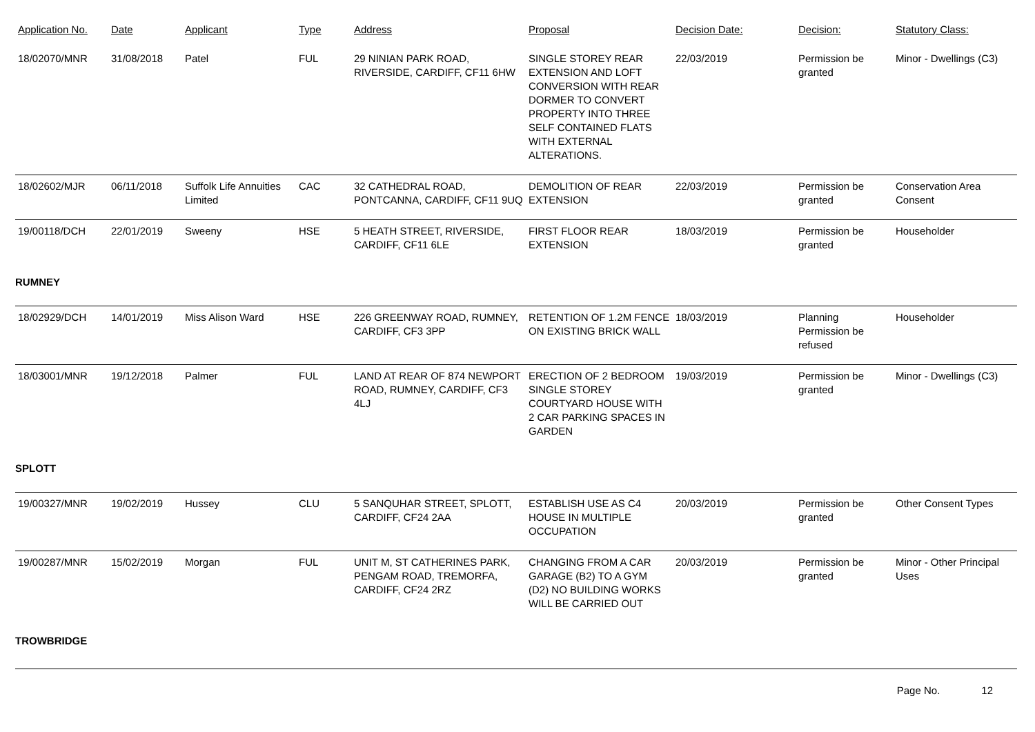| Application No. | Date | Applicant | Type | Address | Proposal | Decision Date: | Decision: | Statutory Class: |
| --- | --- | --- | --- | --- | --- | --- | --- | --- |
| 18/02070/MNR | 31/08/2018 | Patel | FUL | 29 NINIAN PARK ROAD, RIVERSIDE, CARDIFF, CF11 6HW | SINGLE STOREY REAR EXTENSION AND LOFT CONVERSION WITH REAR DORMER TO CONVERT PROPERTY INTO THREE SELF CONTAINED FLATS WITH EXTERNAL ALTERATIONS. | 22/03/2019 | Permission be granted | Minor - Dwellings (C3) |
| 18/02602/MJR | 06/11/2018 | Suffolk Life Annuities Limited | CAC | 32 CATHEDRAL ROAD, PONTCANNA, CARDIFF, CF11 9UQ | DEMOLITION OF REAR EXTENSION | 22/03/2019 | Permission be granted | Conservation Area Consent |
| 19/00118/DCH | 22/01/2019 | Sweeny | HSE | 5 HEATH STREET, RIVERSIDE, CARDIFF, CF11 6LE | FIRST FLOOR REAR EXTENSION | 18/03/2019 | Permission be granted | Householder |
| RUMNEY | | | | | | | | |
| 18/02929/DCH | 14/01/2019 | Miss Alison Ward | HSE | 226 GREENWAY ROAD, RUMNEY, CARDIFF, CF3 3PP | RETENTION OF 1.2M FENCE ON EXISTING BRICK WALL | 18/03/2019 | Planning Permission be refused | Householder |
| 18/03001/MNR | 19/12/2018 | Palmer | FUL | LAND AT REAR OF 874 NEWPORT ROAD, RUMNEY, CARDIFF, CF3 4LJ | ERECTION OF 2 BEDROOM SINGLE STOREY COURTYARD HOUSE WITH 2 CAR PARKING SPACES IN GARDEN | 19/03/2019 | Permission be granted | Minor - Dwellings (C3) |
| SPLOTT | | | | | | | | |
| 19/00327/MNR | 19/02/2019 | Hussey | CLU | 5 SANQUHAR STREET, SPLOTT, CARDIFF, CF24 2AA | ESTABLISH USE AS C4 HOUSE IN MULTIPLE OCCUPATION | 20/03/2019 | Permission be granted | Other Consent Types |
| 19/00287/MNR | 15/02/2019 | Morgan | FUL | UNIT M, ST CATHERINES PARK, PENGAM ROAD, TREMORFA, CARDIFF, CF24 2RZ | CHANGING FROM A CAR GARAGE (B2) TO A GYM (D2) NO BUILDING WORKS WILL BE CARRIED OUT | 20/03/2019 | Permission be granted | Minor - Other Principal Uses |
| TROWBRIDGE | | | | | | | | |
Page No. 12